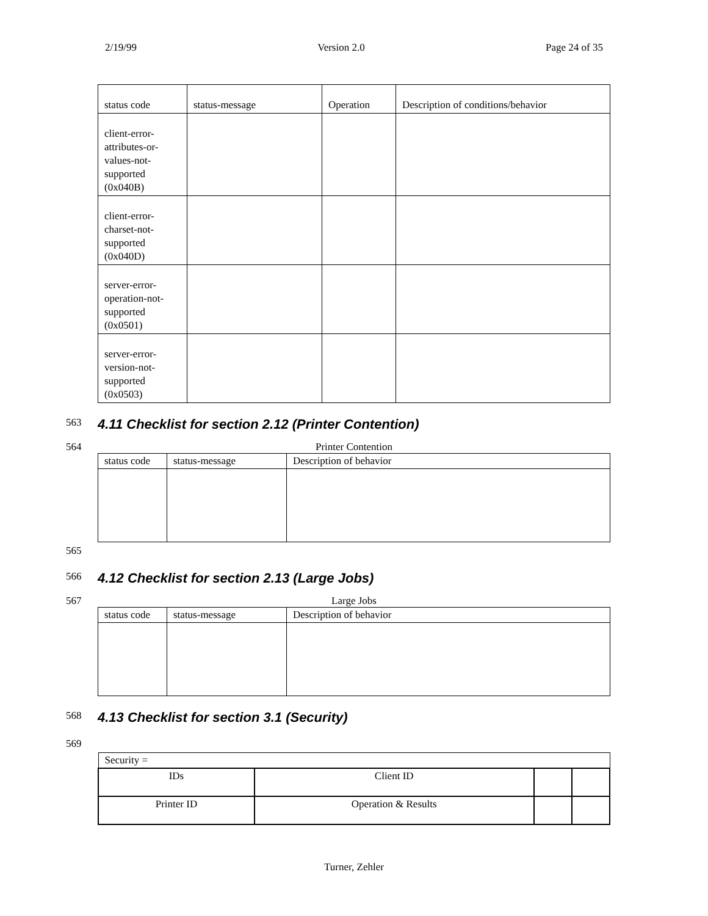2/19/99 Version 2.0 Page 24 of 35
| status code | status-message | Operation | Description of conditions/behavior |
| --- | --- | --- | --- |
| client-error- attributes-or- values-not- supported (0x040B) | | | |
| client-error- charset-not- supported (0x040D) | | | |
| server-error- operation-not- supported (0x0501) | | | |
| server-error- version-not- supported (0x0503) | | | |
563
4.11 Checklist for section 2.12 (Printer Contention)
564 Printer Contention
| status code | status-message | Description of behavior |
565
566
4.12 Checklist for section 2.13 (Large Jobs)
567 Large Jobs
| status code | status-message | Description of behavior |
568
4.13 Checklist for section 3.1 (Security)
569
| Security = | | | |
| IDs | Client ID | | |
| Printer ID | Operation & Results | | |
Turner, Zehler